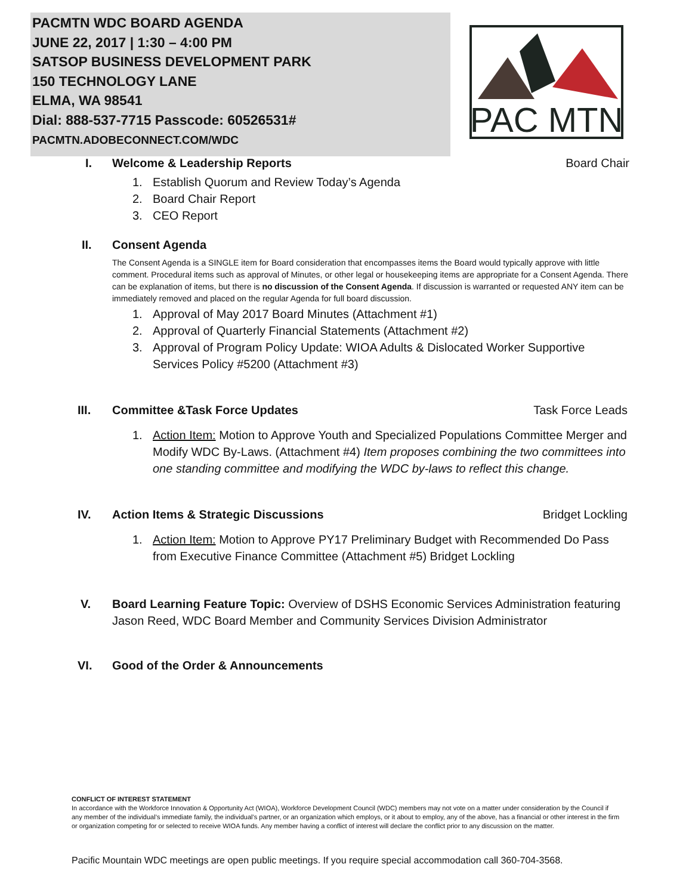PACMTN WDC BOARD AGENDA
JUNE 22, 2017 | 1:30 – 4:00 PM
SATSOP BUSINESS DEVELOPMENT PARK
150 TECHNOLOGY LANE
ELMA, WA 98541
Dial: 888-537-7715 Passcode: 60526531#
PACMTN.ADOBECONNECT.COM/WDC
PAC MTN
I. Welcome & Leadership Reports Board Chair
1. Establish Quorum and Review Today’s Agenda
2. Board Chair Report
3. CEO Report
II. Consent Agenda
The Consent Agenda is a SINGLE item for Board consideration that encompasses items the Board would typically approve with little comment. Procedural items such as approval of Minutes, or other legal or housekeeping items are appropriate for a Consent Agenda. There can be explanation of items, but there is no discussion of the Consent Agenda. If discussion is warranted or requested ANY item can be immediately removed and placed on the regular Agenda for full board discussion.
1. Approval of May 2017 Board Minutes (Attachment #1)
2. Approval of Quarterly Financial Statements (Attachment #2)
3. Approval of Program Policy Update: WIOA Adults & Dislocated Worker Supportive Services Policy #5200 (Attachment #3)
III. Committee &Task Force Updates Task Force Leads
1. Action Item: Motion to Approve Youth and Specialized Populations Committee Merger and Modify WDC By-Laws. (Attachment #4) Item proposes combining the two committees into one standing committee and modifying the WDC by-laws to reflect this change.
IV. Action Items & Strategic Discussions Bridget Lockling
1. Action Item: Motion to Approve PY17 Preliminary Budget with Recommended Do Pass from Executive Finance Committee (Attachment #5) Bridget Lockling
V. Board Learning Feature Topic: Overview of DSHS Economic Services Administration featuring Jason Reed, WDC Board Member and Community Services Division Administrator
VI. Good of the Order & Announcements
CONFLICT OF INTEREST STATEMENT
In accordance with the Workforce Innovation & Opportunity Act (WIOA), Workforce Development Council (WDC) members may not vote on a matter under consideration by the Council if any member of the individual’s immediate family, the individual’s partner, or an organization which employs, or it about to employ, any of the above, has a financial or other interest in the firm or organization competing for or selected to receive WIOA funds. Any member having a conflict of interest will declare the conflict prior to any discussion on the matter.
Pacific Mountain WDC meetings are open public meetings. If you require special accommodation call 360-704-3568.